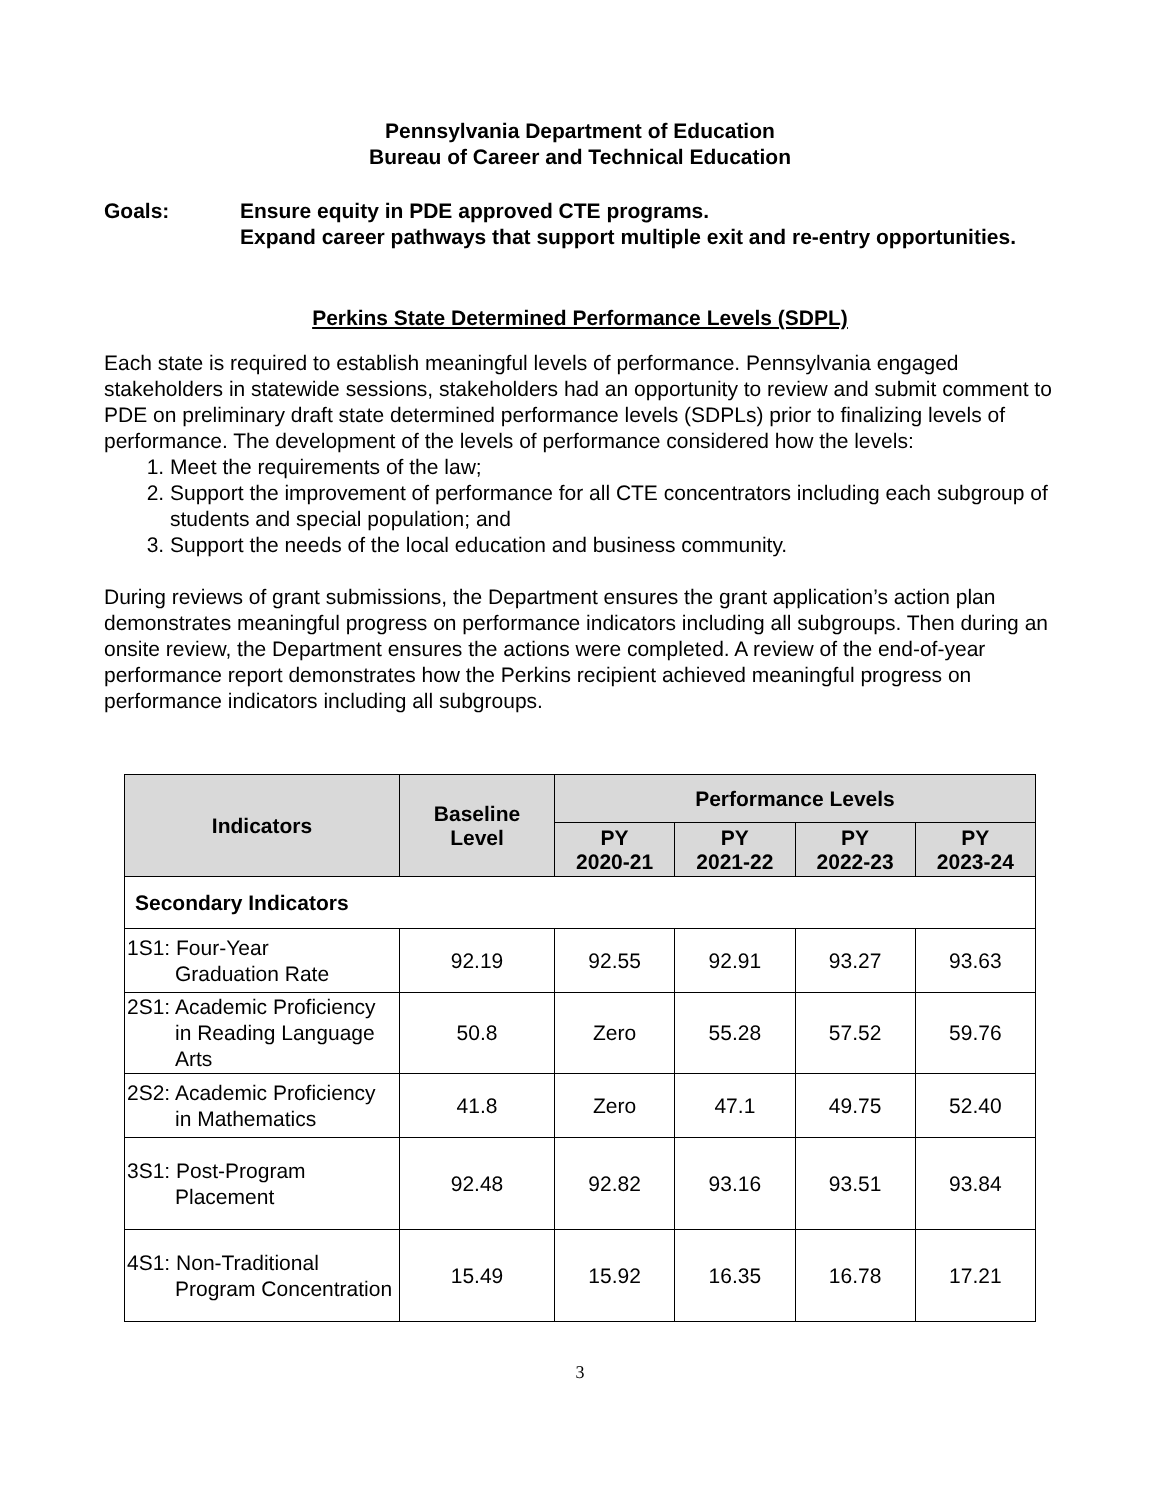Pennsylvania Department of Education
Bureau of Career and Technical Education
Goals: Ensure equity in PDE approved CTE programs.
Expand career pathways that support multiple exit and re-entry opportunities.
Perkins State Determined Performance Levels (SDPL)
Each state is required to establish meaningful levels of performance. Pennsylvania engaged stakeholders in statewide sessions, stakeholders had an opportunity to review and submit comment to PDE on preliminary draft state determined performance levels (SDPLs) prior to finalizing levels of performance. The development of the levels of performance considered how the levels:
1. Meet the requirements of the law;
2. Support the improvement of performance for all CTE concentrators including each subgroup of students and special population; and
3. Support the needs of the local education and business community.
During reviews of grant submissions, the Department ensures the grant application’s action plan demonstrates meaningful progress on performance indicators including all subgroups. Then during an onsite review, the Department ensures the actions were completed. A review of the end-of-year performance report demonstrates how the Perkins recipient achieved meaningful progress on performance indicators including all subgroups.
| Indicators | Baseline Level | Performance Levels | | | |
| --- | --- | --- | --- | --- | --- |
| | | PY 2020-21 | PY 2021-22 | PY 2022-23 | PY 2023-24 |
| Secondary Indicators | | | | | |
| 1S1: Four-Year Graduation Rate | 92.19 | 92.55 | 92.91 | 93.27 | 93.63 |
| 2S1: Academic Proficiency in Reading Language Arts | 50.8 | Zero | 55.28 | 57.52 | 59.76 |
| 2S2: Academic Proficiency in Mathematics | 41.8 | Zero | 47.1 | 49.75 | 52.40 |
| 3S1: Post-Program Placement | 92.48 | 92.82 | 93.16 | 93.51 | 93.84 |
| 4S1: Non-Traditional Program Concentration | 15.49 | 15.92 | 16.35 | 16.78 | 17.21 |
3